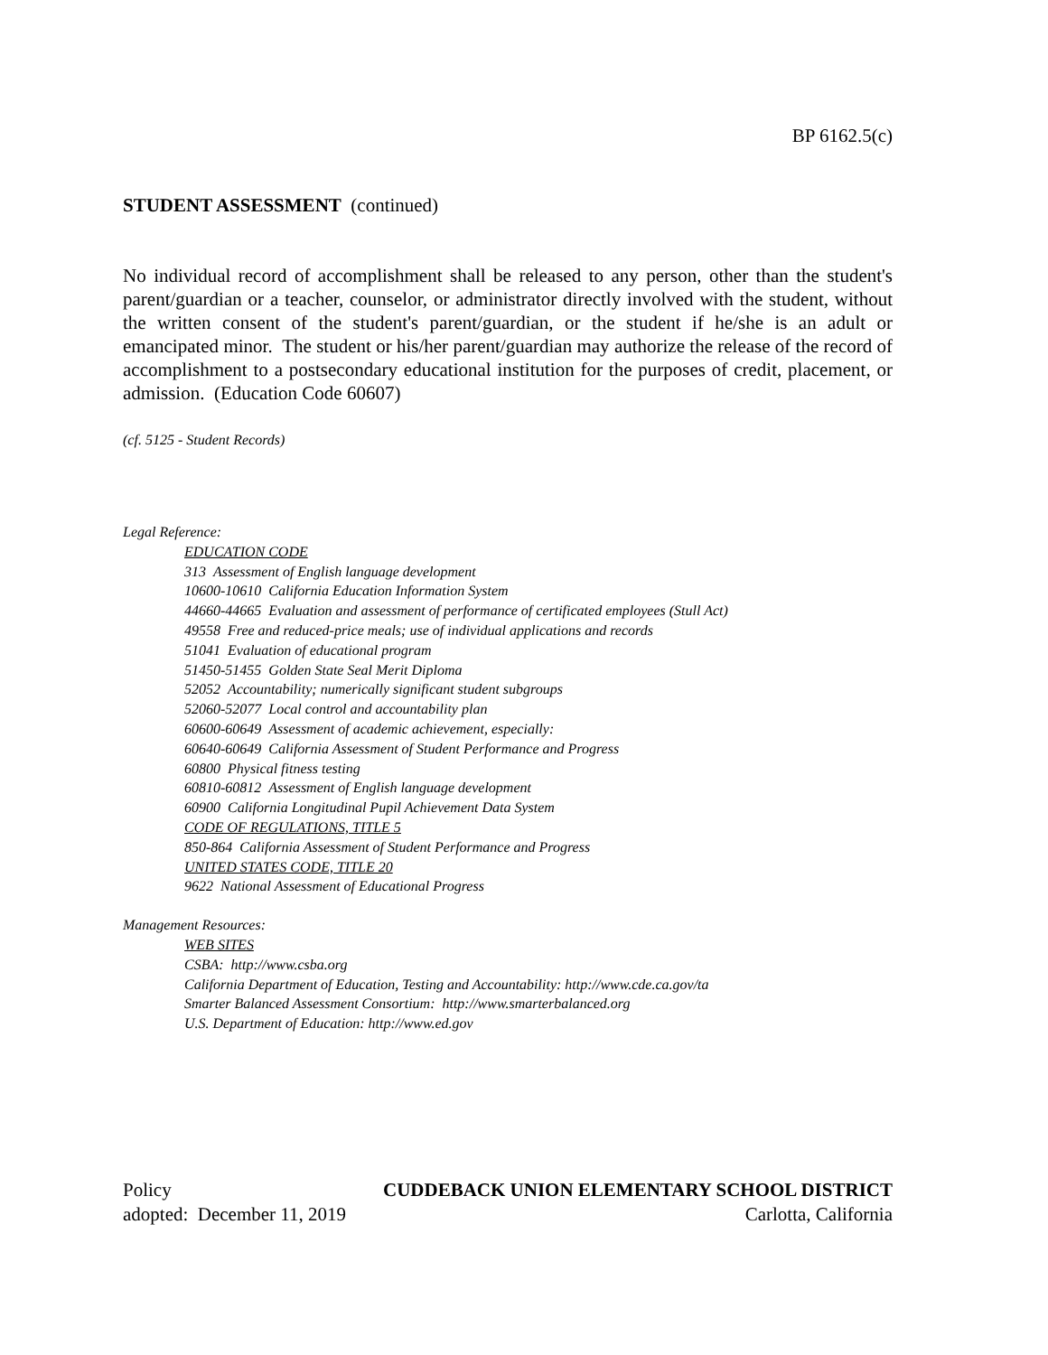BP 6162.5(c)
STUDENT ASSESSMENT (continued)
No individual record of accomplishment shall be released to any person, other than the student's parent/guardian or a teacher, counselor, or administrator directly involved with the student, without the written consent of the student's parent/guardian, or the student if he/she is an adult or emancipated minor. The student or his/her parent/guardian may authorize the release of the record of accomplishment to a postsecondary educational institution for the purposes of credit, placement, or admission. (Education Code 60607)
(cf. 5125 - Student Records)
Legal Reference:
EDUCATION CODE
313 Assessment of English language development
10600-10610 California Education Information System
44660-44665 Evaluation and assessment of performance of certificated employees (Stull Act)
49558 Free and reduced-price meals; use of individual applications and records
51041 Evaluation of educational program
51450-51455 Golden State Seal Merit Diploma
52052 Accountability; numerically significant student subgroups
52060-52077 Local control and accountability plan
60600-60649 Assessment of academic achievement, especially:
60640-60649 California Assessment of Student Performance and Progress
60800 Physical fitness testing
60810-60812 Assessment of English language development
60900 California Longitudinal Pupil Achievement Data System
CODE OF REGULATIONS, TITLE 5
850-864 California Assessment of Student Performance and Progress
UNITED STATES CODE, TITLE 20
9622 National Assessment of Educational Progress
Management Resources:
WEB SITES
CSBA: http://www.csba.org
California Department of Education, Testing and Accountability: http://www.cde.ca.gov/ta
Smarter Balanced Assessment Consortium: http://www.smarterbalanced.org
U.S. Department of Education: http://www.ed.gov
Policy CUDDEBACK UNION ELEMENTARY SCHOOL DISTRICT
adopted: December 11, 2019 Carlotta, California